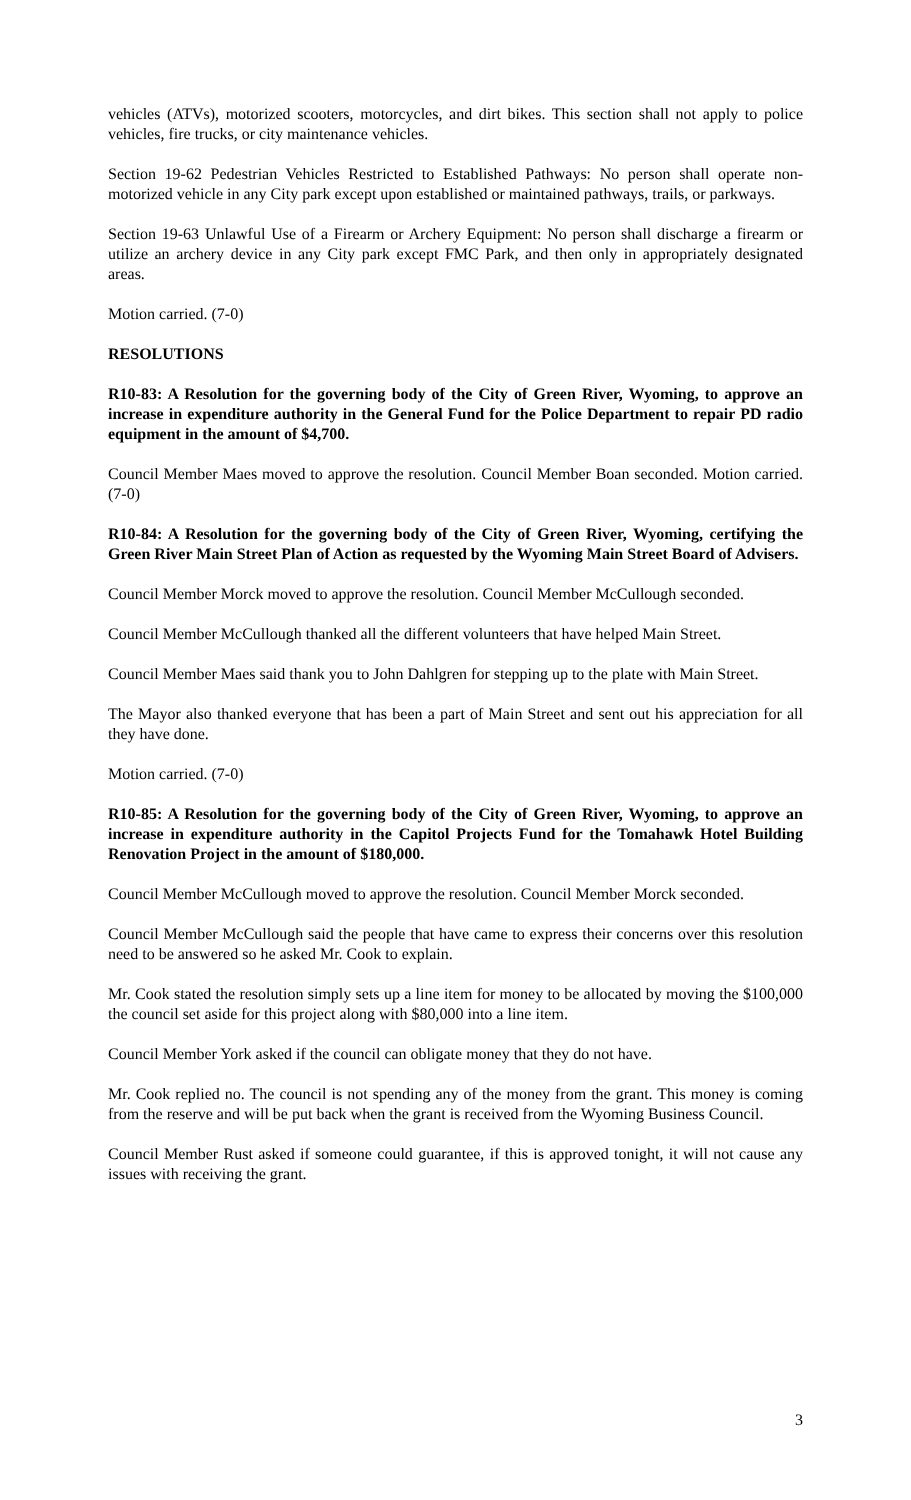vehicles (ATVs), motorized scooters, motorcycles, and dirt bikes. This section shall not apply to police vehicles, fire trucks, or city maintenance vehicles.
Section 19-62 Pedestrian Vehicles Restricted to Established Pathways: No person shall operate non-motorized vehicle in any City park except upon established or maintained pathways, trails, or parkways.
Section 19-63 Unlawful Use of a Firearm or Archery Equipment: No person shall discharge a firearm or utilize an archery device in any City park except FMC Park, and then only in appropriately designated areas.
Motion carried. (7-0)
RESOLUTIONS
R10-83: A Resolution for the governing body of the City of Green River, Wyoming, to approve an increase in expenditure authority in the General Fund for the Police Department to repair PD radio equipment in the amount of $4,700.
Council Member Maes moved to approve the resolution. Council Member Boan seconded. Motion carried. (7-0)
R10-84: A Resolution for the governing body of the City of Green River, Wyoming, certifying the Green River Main Street Plan of Action as requested by the Wyoming Main Street Board of Advisers.
Council Member Morck moved to approve the resolution. Council Member McCullough seconded.
Council Member McCullough thanked all the different volunteers that have helped Main Street.
Council Member Maes said thank you to John Dahlgren for stepping up to the plate with Main Street.
The Mayor also thanked everyone that has been a part of Main Street and sent out his appreciation for all they have done.
Motion carried. (7-0)
R10-85: A Resolution for the governing body of the City of Green River, Wyoming, to approve an increase in expenditure authority in the Capitol Projects Fund for the Tomahawk Hotel Building Renovation Project in the amount of $180,000.
Council Member McCullough moved to approve the resolution. Council Member Morck seconded.
Council Member McCullough said the people that have came to express their concerns over this resolution need to be answered so he asked Mr. Cook to explain.
Mr. Cook stated the resolution simply sets up a line item for money to be allocated by moving the $100,000 the council set aside for this project along with $80,000 into a line item.
Council Member York asked if the council can obligate money that they do not have.
Mr. Cook replied no. The council is not spending any of the money from the grant. This money is coming from the reserve and will be put back when the grant is received from the Wyoming Business Council.
Council Member Rust asked if someone could guarantee, if this is approved tonight, it will not cause any issues with receiving the grant.
3